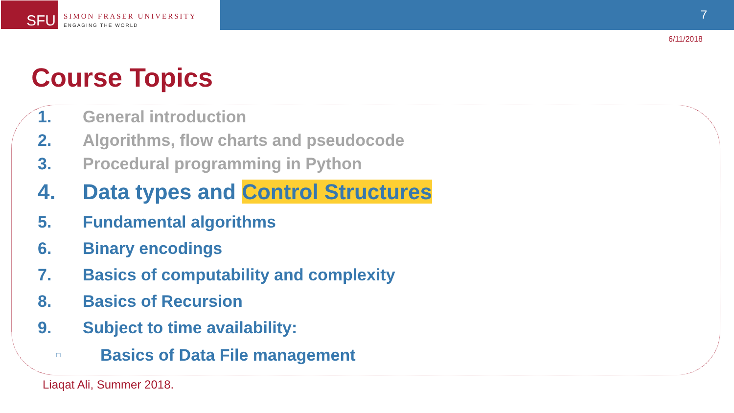SFU
SIMON FRASER UNIVERSITY
ENGAGING THE WORLD
7
6/11/2018
Course Topics
1. General introduction
2. Algorithms, flow charts and pseudocode
3. Procedural programming in Python
4. Data types and Control Structures
5. Fundamental algorithms
6. Binary encodings
7. Basics of computability and complexity
8. Basics of Recursion
9. Subject to time availability:
□ Basics of Data File management
Liaqat Ali, Summer 2018.